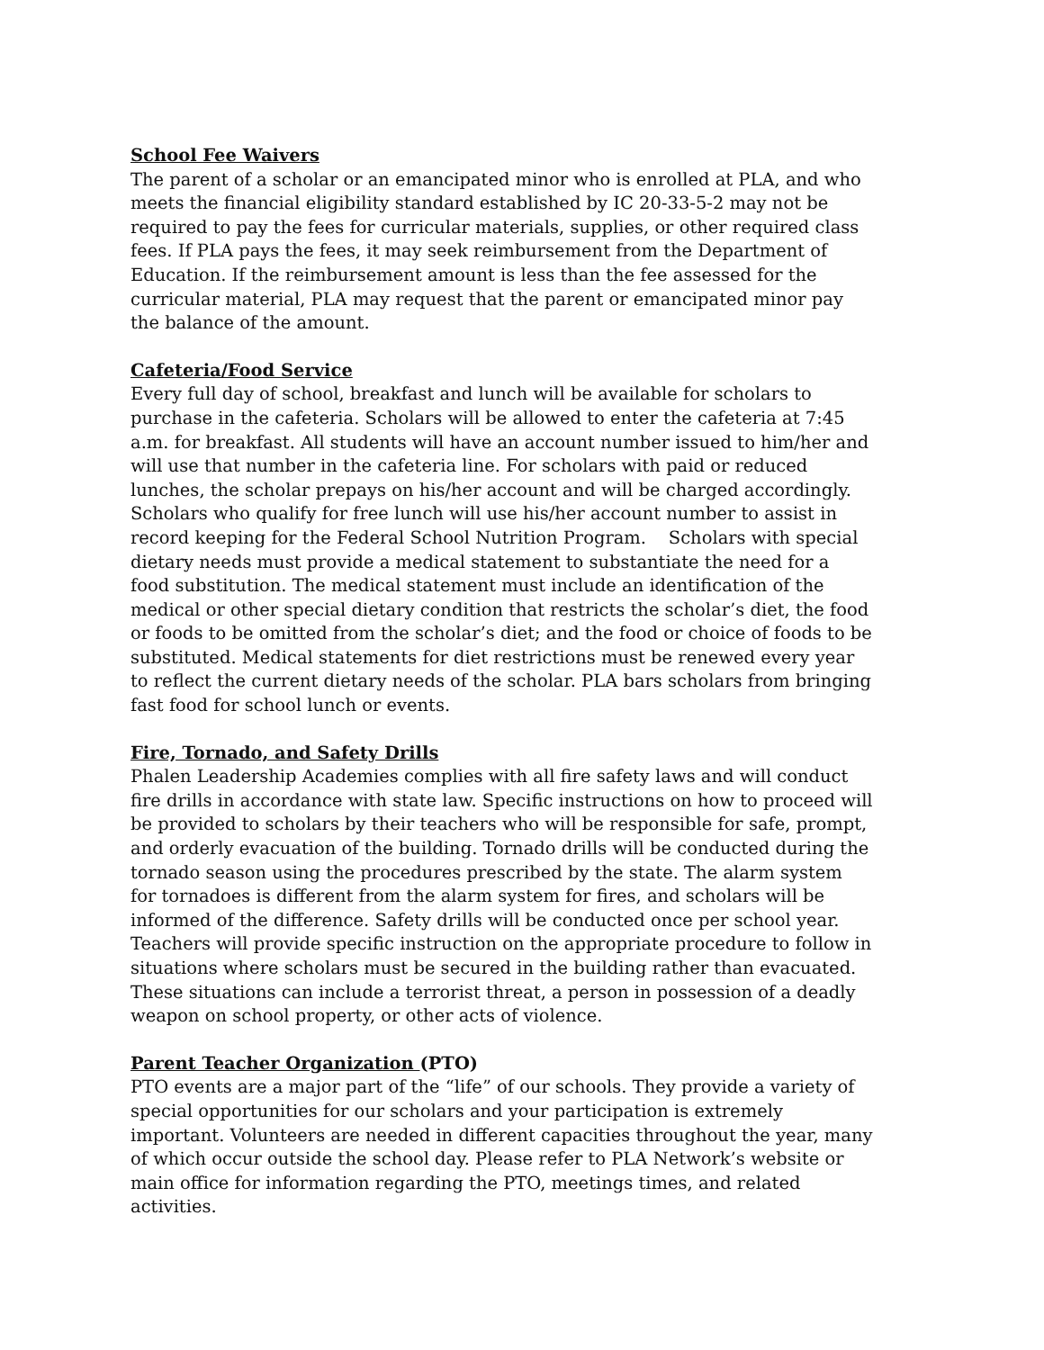School Fee Waivers
The parent of a scholar or an emancipated minor who is enrolled at PLA, and who meets the financial eligibility standard established by IC 20-33-5-2 may not be required to pay the fees for curricular materials, supplies, or other required class fees. If PLA pays the fees, it may seek reimbursement from the Department of Education. If the reimbursement amount is less than the fee assessed for the curricular material, PLA may request that the parent or emancipated minor pay the balance of the amount.
Cafeteria/Food Service
Every full day of school, breakfast and lunch will be available for scholars to purchase in the cafeteria. Scholars will be allowed to enter the cafeteria at 7:45 a.m. for breakfast. All students will have an account number issued to him/her and will use that number in the cafeteria line. For scholars with paid or reduced lunches, the scholar prepays on his/her account and will be charged accordingly. Scholars who qualify for free lunch will use his/her account number to assist in record keeping for the Federal School Nutrition Program. Scholars with special dietary needs must provide a medical statement to substantiate the need for a food substitution. The medical statement must include an identification of the medical or other special dietary condition that restricts the scholar’s diet, the food or foods to be omitted from the scholar’s diet; and the food or choice of foods to be substituted. Medical statements for diet restrictions must be renewed every year to reflect the current dietary needs of the scholar. PLA bars scholars from bringing fast food for school lunch or events.
Fire, Tornado, and Safety Drills
Phalen Leadership Academies complies with all fire safety laws and will conduct fire drills in accordance with state law. Specific instructions on how to proceed will be provided to scholars by their teachers who will be responsible for safe, prompt, and orderly evacuation of the building. Tornado drills will be conducted during the tornado season using the procedures prescribed by the state. The alarm system for tornadoes is different from the alarm system for fires, and scholars will be informed of the difference. Safety drills will be conducted once per school year. Teachers will provide specific instruction on the appropriate procedure to follow in situations where scholars must be secured in the building rather than evacuated. These situations can include a terrorist threat, a person in possession of a deadly weapon on school property, or other acts of violence.
Parent Teacher Organization (PTO)
PTO events are a major part of the “life” of our schools. They provide a variety of special opportunities for our scholars and your participation is extremely important. Volunteers are needed in different capacities throughout the year, many of which occur outside the school day. Please refer to PLA Network’s website or main office for information regarding the PTO, meetings times, and related activities.